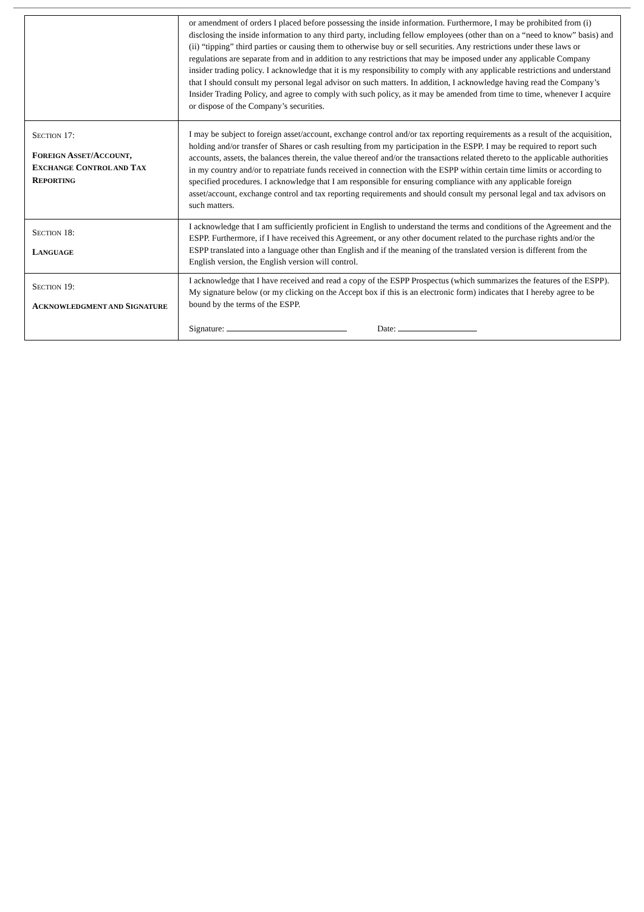| | or amendment of orders I placed before possessing the inside information. Furthermore, I may be prohibited from (i) disclosing the inside information to any third party, including fellow employees (other than on a “need to know” basis) and (ii) “tipping” third parties or causing them to otherwise buy or sell securities. Any restrictions under these laws or regulations are separate from and in addition to any restrictions that may be imposed under any applicable Company insider trading policy. I acknowledge that it is my responsibility to comply with any applicable restrictions and understand that I should consult my personal legal advisor on such matters. In addition, I acknowledge having read the Company’s Insider Trading Policy, and agree to comply with such policy, as it may be amended from time to time, whenever I acquire or dispose of the Company’s securities. |
| S ECTION 17: F OREIGN A SSET /A CCOUNT , E XCHANGE C ONTROL AND T AX R EPORTING | I may be subject to foreign asset/account, exchange control and/or tax reporting requirements as a result of the acquisition, holding and/or transfer of Shares or cash resulting from my participation in the ESPP. I may be required to report such accounts, assets, the balances therein, the value thereof and/or the transactions related thereto to the applicable authorities in my country and/or to repatriate funds received in connection with the ESPP within certain time limits or according to specified procedures. I acknowledge that I am responsible for ensuring compliance with any applicable foreign asset/account, exchange control and tax reporting requirements and should consult my personal legal and tax advisors on such matters. |
| S ECTION 18: L ANGUAGE | I acknowledge that I am sufficiently proficient in English to understand the terms and conditions of the Agreement and the ESPP. Furthermore, if I have received this Agreement, or any other document related to the purchase rights and/or the ESPP translated into a language other than English and if the meaning of the translated version is different from the English version, the English version will control. |
| S ECTION 19: A CKNOWLEDGMENT AND S IGNATURE | I acknowledge that I have received and read a copy of the ESPP Prospectus (which summarizes the features of the ESPP). My signature below (or my clicking on the Accept box if this is an electronic form) indicates that I hereby agree to be bound by the terms of the ESPP. Signature: Date: |